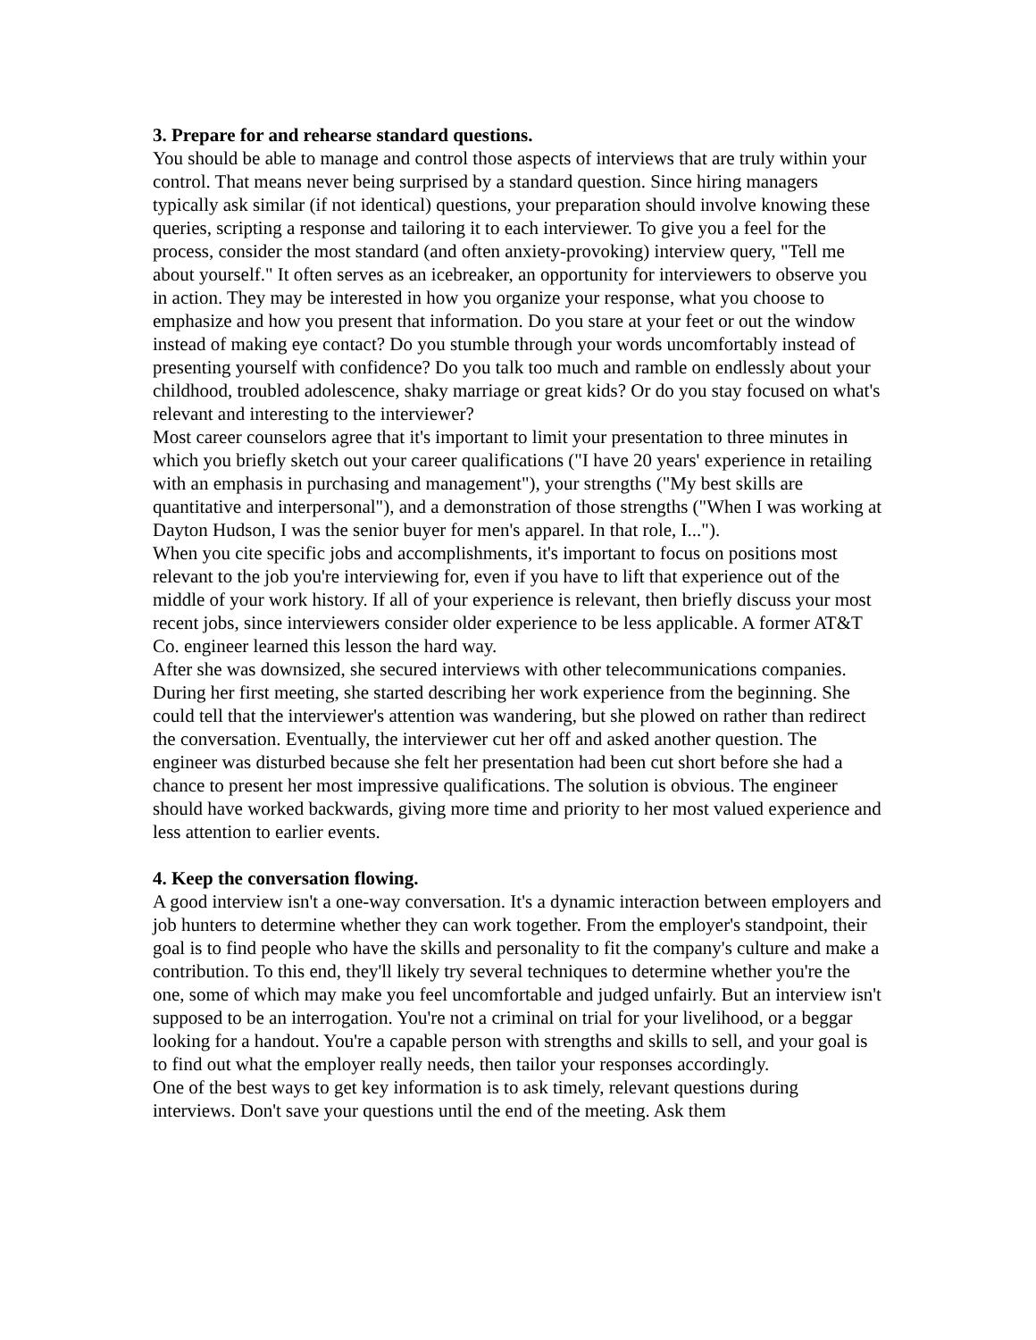3. Prepare for and rehearse standard questions.
You should be able to manage and control those aspects of interviews that are truly within your control. That means never being surprised by a standard question. Since hiring managers typically ask similar (if not identical) questions, your preparation should involve knowing these queries, scripting a response and tailoring it to each interviewer. To give you a feel for the process, consider the most standard (and often anxiety-provoking) interview query, "Tell me about yourself." It often serves as an icebreaker, an opportunity for interviewers to observe you in action. They may be interested in how you organize your response, what you choose to emphasize and how you present that information. Do you stare at your feet or out the window instead of making eye contact? Do you stumble through your words uncomfortably instead of presenting yourself with confidence? Do you talk too much and ramble on endlessly about your childhood, troubled adolescence, shaky marriage or great kids? Or do you stay focused on what's relevant and interesting to the interviewer?
Most career counselors agree that it's important to limit your presentation to three minutes in which you briefly sketch out your career qualifications ("I have 20 years' experience in retailing with an emphasis in purchasing and management"), your strengths ("My best skills are quantitative and interpersonal"), and a demonstration of those strengths ("When I was working at Dayton Hudson, I was the senior buyer for men's apparel. In that role, I...").
When you cite specific jobs and accomplishments, it's important to focus on positions most relevant to the job you're interviewing for, even if you have to lift that experience out of the middle of your work history. If all of your experience is relevant, then briefly discuss your most recent jobs, since interviewers consider older experience to be less applicable. A former AT&T Co. engineer learned this lesson the hard way.
After she was downsized, she secured interviews with other telecommunications companies. During her first meeting, she started describing her work experience from the beginning. She could tell that the interviewer's attention was wandering, but she plowed on rather than redirect the conversation. Eventually, the interviewer cut her off and asked another question. The engineer was disturbed because she felt her presentation had been cut short before she had a chance to present her most impressive qualifications. The solution is obvious. The engineer should have worked backwards, giving more time and priority to her most valued experience and less attention to earlier events.
4. Keep the conversation flowing.
A good interview isn't a one-way conversation. It's a dynamic interaction between employers and job hunters to determine whether they can work together. From the employer's standpoint, their goal is to find people who have the skills and personality to fit the company's culture and make a contribution. To this end, they'll likely try several techniques to determine whether you're the one, some of which may make you feel uncomfortable and judged unfairly. But an interview isn't supposed to be an interrogation. You're not a criminal on trial for your livelihood, or a beggar looking for a handout. You're a capable person with strengths and skills to sell, and your goal is to find out what the employer really needs, then tailor your responses accordingly.
One of the best ways to get key information is to ask timely, relevant questions during interviews. Don't save your questions until the end of the meeting. Ask them